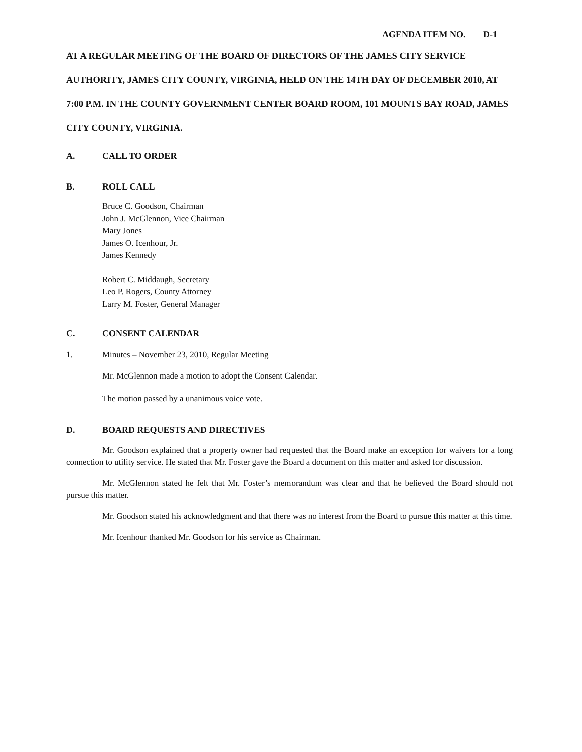AGENDA ITEM NO. D-1
AT A REGULAR MEETING OF THE BOARD OF DIRECTORS OF THE JAMES CITY SERVICE AUTHORITY, JAMES CITY COUNTY, VIRGINIA, HELD ON THE 14TH DAY OF DECEMBER 2010, AT 7:00 P.M. IN THE COUNTY GOVERNMENT CENTER BOARD ROOM, 101 MOUNTS BAY ROAD, JAMES CITY COUNTY, VIRGINIA.
A. CALL TO ORDER
B. ROLL CALL
Bruce C. Goodson, Chairman
John J. McGlennon, Vice Chairman
Mary Jones
James O. Icenhour, Jr.
James Kennedy
Robert C. Middaugh, Secretary
Leo P. Rogers, County Attorney
Larry M. Foster, General Manager
C. CONSENT CALENDAR
1. Minutes – November 23, 2010, Regular Meeting
Mr. McGlennon made a motion to adopt the Consent Calendar.
The motion passed by a unanimous voice vote.
D. BOARD REQUESTS AND DIRECTIVES
Mr. Goodson explained that a property owner had requested that the Board make an exception for waivers for a long connection to utility service. He stated that Mr. Foster gave the Board a document on this matter and asked for discussion.
Mr. McGlennon stated he felt that Mr. Foster’s memorandum was clear and that he believed the Board should not pursue this matter.
Mr. Goodson stated his acknowledgment and that there was no interest from the Board to pursue this matter at this time.
Mr. Icenhour thanked Mr. Goodson for his service as Chairman.